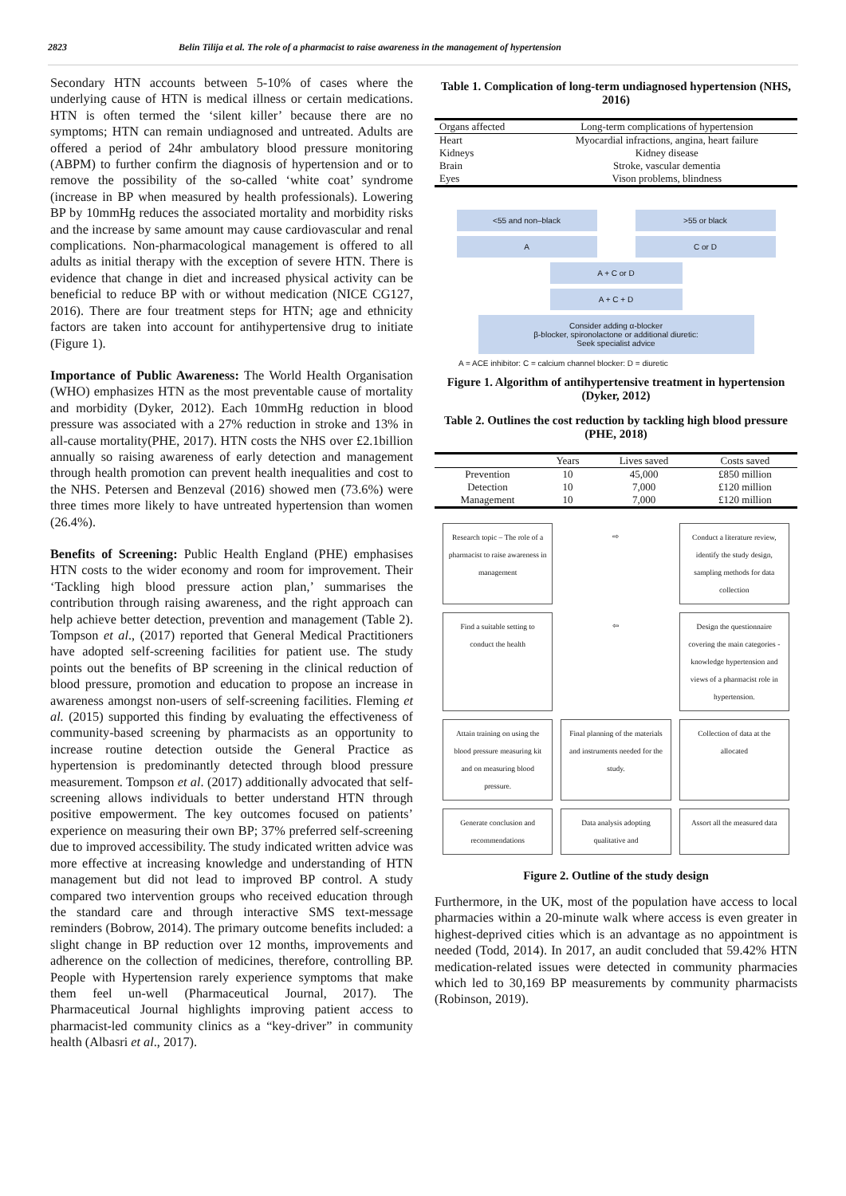2823 Belin Tilija et al. The role of a pharmacist to raise awareness in the management of hypertension
Secondary HTN accounts between 5-10% of cases where the underlying cause of HTN is medical illness or certain medications. HTN is often termed the ‘silent killer’ because there are no symptoms; HTN can remain undiagnosed and untreated. Adults are offered a period of 24hr ambulatory blood pressure monitoring (ABPM) to further confirm the diagnosis of hypertension and or to remove the possibility of the so-called ‘white coat’ syndrome (increase in BP when measured by health professionals). Lowering BP by 10mmHg reduces the associated mortality and morbidity risks and the increase by same amount may cause cardiovascular and renal complications. Non-pharmacological management is offered to all adults as initial therapy with the exception of severe HTN. There is evidence that change in diet and increased physical activity can be beneficial to reduce BP with or without medication (NICE CG127, 2016). There are four treatment steps for HTN; age and ethnicity factors are taken into account for antihypertensive drug to initiate (Figure 1).
Importance of Public Awareness: The World Health Organisation (WHO) emphasizes HTN as the most preventable cause of mortality and morbidity (Dyker, 2012). Each 10mmHg reduction in blood pressure was associated with a 27% reduction in stroke and 13% in all-cause mortality(PHE, 2017). HTN costs the NHS over £2.1billion annually so raising awareness of early detection and management through health promotion can prevent health inequalities and cost to the NHS. Petersen and Benzeval (2016) showed men (73.6%) were three times more likely to have untreated hypertension than women (26.4%).
Benefits of Screening: Public Health England (PHE) emphasises HTN costs to the wider economy and room for improvement. Their ‘Tackling high blood pressure action plan,’ summarises the contribution through raising awareness, and the right approach can help achieve better detection, prevention and management (Table 2). Tompson et al., (2017) reported that General Medical Practitioners have adopted self-screening facilities for patient use. The study points out the benefits of BP screening in the clinical reduction of blood pressure, promotion and education to propose an increase in awareness amongst non-users of self-screening facilities. Fleming et al. (2015) supported this finding by evaluating the effectiveness of community-based screening by pharmacists as an opportunity to increase routine detection outside the General Practice as hypertension is predominantly detected through blood pressure measurement. Tompson et al. (2017) additionally advocated that self-screening allows individuals to better understand HTN through positive empowerment. The key outcomes focused on patients’ experience on measuring their own BP; 37% preferred self-screening due to improved accessibility. The study indicated written advice was more effective at increasing knowledge and understanding of HTN management but did not lead to improved BP control. A study compared two intervention groups who received education through the standard care and through interactive SMS text-message reminders (Bobrow, 2014). The primary outcome benefits included: a slight change in BP reduction over 12 months, improvements and adherence on the collection of medicines, therefore, controlling BP. People with Hypertension rarely experience symptoms that make them feel un-well (Pharmaceutical Journal, 2017). The Pharmaceutical Journal highlights improving patient access to pharmacist-led community clinics as a “key-driver” in community health (Albasri et al., 2017).
Table 1. Complication of long-term undiagnosed hypertension (NHS, 2016)
| Organs affected | Long-term complications of hypertension |
| --- | --- |
| Heart | Myocardial infractions, angina, heart failure |
| Kidneys | Kidney disease |
| Brain | Stroke, vascular dementia |
| Eyes | Vison problems, blindness |
<55 and non–black >55 or black
A C or D
A + C or D
A + C + D
Consider adding α-blocker
β-blocker, spironolactone or additional diuretic:
Seek specialist advice
A = ACE inhibitor: C = calcium channel blocker: D = diuretic
Figure 1. Algorithm of antihypertensive treatment in hypertension (Dyker, 2012)
Table 2. Outlines the cost reduction by tackling high blood pressure (PHE, 2018)
| | Years | Lives saved | Costs saved |
| --- | --- | --- | --- |
| Prevention | 10 | 45,000 | £850 million |
| Detection | 10 | 7,000 | £120 million |
| Management | 10 | 7,000 | £120 million |
Research topic – The role of a pharmacist to raise awareness in management
⇨
Conduct a literature review, identify the study design, sampling methods for data collection
Find a suitable setting to conduct the health
⇦
Design the questionnaire covering the main categories - knowledge hypertension and views of a pharmacist role in hypertension.
Attain training on using the blood pressure measuring kit and on measuring blood pressure.
Final planning of the materials and instruments needed for the study.
Collection of data at the allocated
Generate conclusion and recommendations
Data analysis adopting qualitative and
Assort all the measured data
Figure 2. Outline of the study design
Furthermore, in the UK, most of the population have access to local pharmacies within a 20-minute walk where access is even greater in highest-deprived cities which is an advantage as no appointment is needed (Todd, 2014). In 2017, an audit concluded that 59.42% HTN medication-related issues were detected in community pharmacies which led to 30,169 BP measurements by community pharmacists (Robinson, 2019).